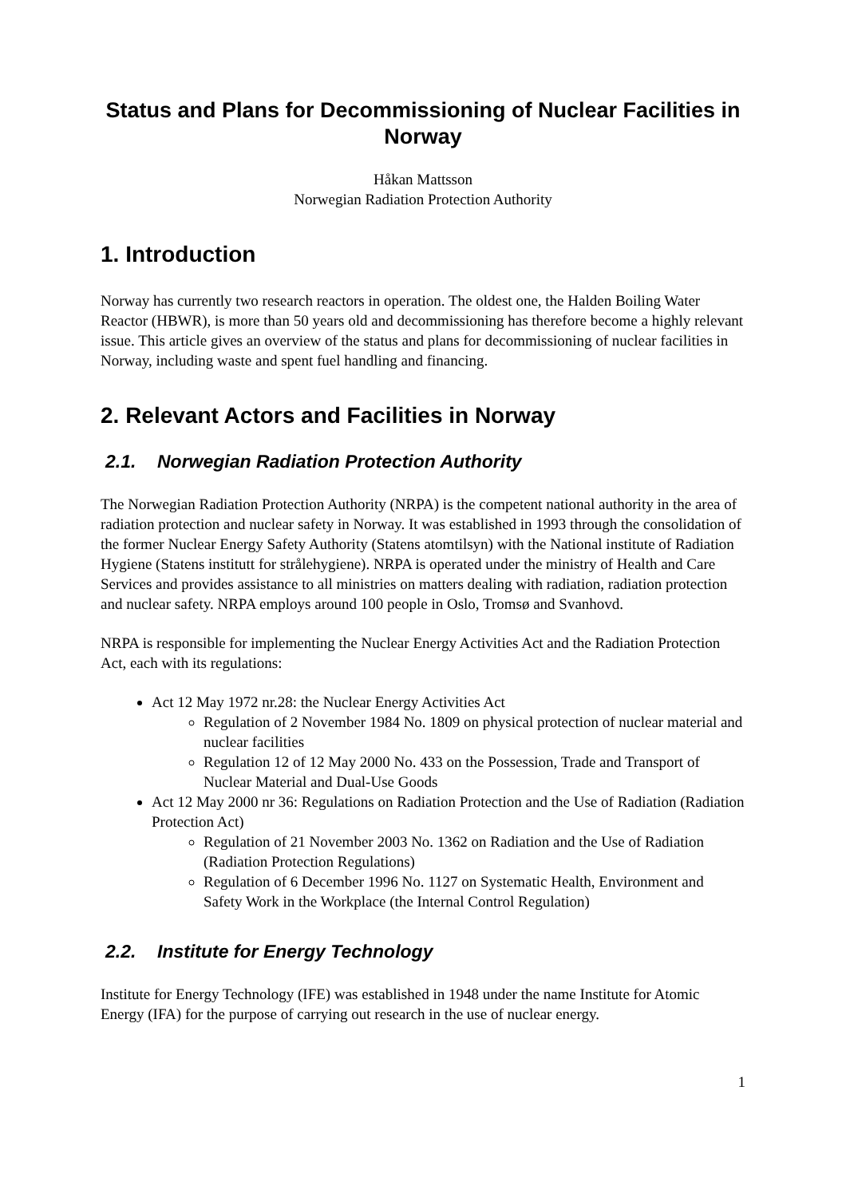Status and Plans for Decommissioning of Nuclear Facilities in Norway
Håkan Mattsson
Norwegian Radiation Protection Authority
1. Introduction
Norway has currently two research reactors in operation. The oldest one, the Halden Boiling Water Reactor (HBWR), is more than 50 years old and decommissioning has therefore become a highly relevant issue. This article gives an overview of the status and plans for decommissioning of nuclear facilities in Norway, including waste and spent fuel handling and financing.
2. Relevant Actors and Facilities in Norway
2.1. Norwegian Radiation Protection Authority
The Norwegian Radiation Protection Authority (NRPA) is the competent national authority in the area of radiation protection and nuclear safety in Norway. It was established in 1993 through the consolidation of the former Nuclear Energy Safety Authority (Statens atomtilsyn) with the National institute of Radiation Hygiene (Statens institutt for strålehygiene). NRPA is operated under the ministry of Health and Care Services and provides assistance to all ministries on matters dealing with radiation, radiation protection and nuclear safety. NRPA employs around 100 people in Oslo, Tromsø and Svanhovd.
NRPA is responsible for implementing the Nuclear Energy Activities Act and the Radiation Protection Act, each with its regulations:
Act 12 May 1972 nr.28: the Nuclear Energy Activities Act
Regulation of 2 November 1984 No. 1809 on physical protection of nuclear material and nuclear facilities
Regulation 12 of 12 May 2000 No. 433 on the Possession, Trade and Transport of Nuclear Material and Dual-Use Goods
Act 12 May 2000 nr 36: Regulations on Radiation Protection and the Use of Radiation (Radiation Protection Act)
Regulation of 21 November 2003 No. 1362 on Radiation and the Use of Radiation (Radiation Protection Regulations)
Regulation of 6 December 1996 No. 1127 on Systematic Health, Environment and Safety Work in the Workplace (the Internal Control Regulation)
2.2. Institute for Energy Technology
Institute for Energy Technology (IFE) was established in 1948 under the name Institute for Atomic Energy (IFA) for the purpose of carrying out research in the use of nuclear energy.
1